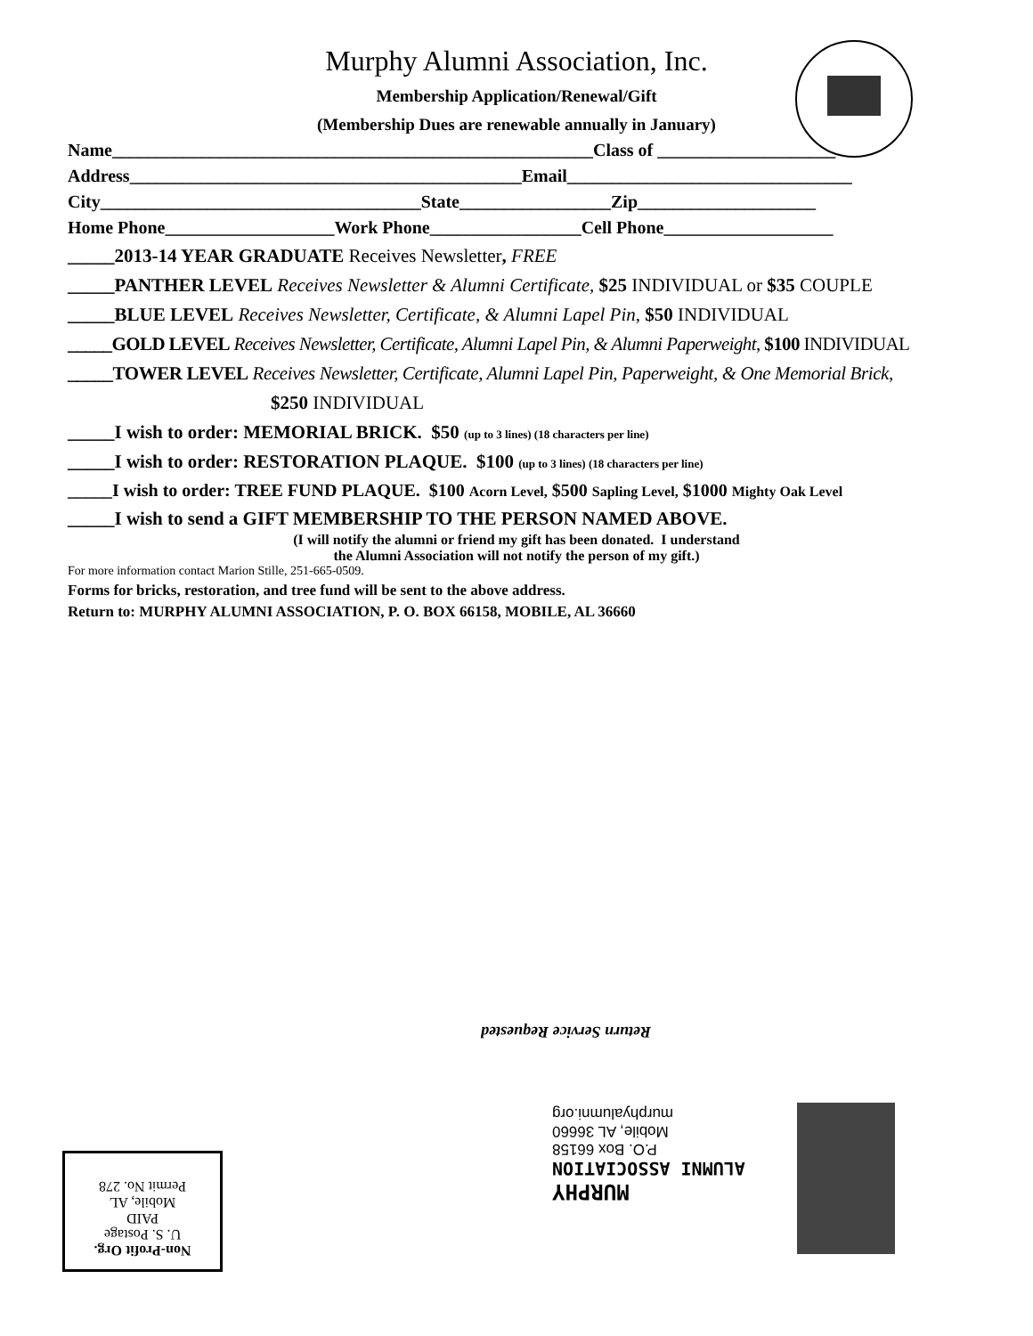Murphy Alumni Association, Inc.
Membership Application/Renewal/Gift
(Membership Dues are renewable annually in January)
Name______________________________________________________Class of ____________________
Address____________________________________________Email________________________________
City____________________________________State_________________Zip____________________
Home Phone___________________Work Phone_________________Cell Phone___________________
_____2013-14 YEAR GRADUATE Receives Newsletter, FREE
_____PANTHER LEVEL Receives Newsletter & Alumni Certificate, $25 INDIVIDUAL or $35 COUPLE
_____BLUE LEVEL Receives Newsletter, Certificate, & Alumni Lapel Pin, $50 INDIVIDUAL
_____GOLD LEVEL Receives Newsletter, Certificate, Alumni Lapel Pin, & Alumni Paperweight, $100 INDIVIDUAL
_____TOWER LEVEL Receives Newsletter, Certificate, Alumni Lapel Pin, Paperweight, & One Memorial Brick,
$250 INDIVIDUAL
_____I wish to order: MEMORIAL BRICK. $50 (up to 3 lines) (18 characters per line)
_____I wish to order: RESTORATION PLAQUE. $100 (up to 3 lines) (18 characters per line)
_____I wish to order: TREE FUND PLAQUE. $100 Acorn Level, $500 Sapling Level, $1000 Mighty Oak Level
_____I wish to send a GIFT MEMBERSHIP TO THE PERSON NAMED ABOVE.
(I will notify the alumni or friend my gift has been donated. I understand
the Alumni Association will not notify the person of my gift.)
For more information contact Marion Stille, 251-665-0509.
Forms for bricks, restoration, and tree fund will be sent to the above address.
Return to: MURPHY ALUMNI ASSOCIATION, P. O. BOX 66158, MOBILE, AL 36660
Return Service Requested
MURPHY
ALUMNI ASSOCIATION
P.O. Box 66158
Mobile, AL 36660
murphyalumni.org
Non-Profit Org.
U. S. Postage
PAID
Mobile, AL
Permit No. 278